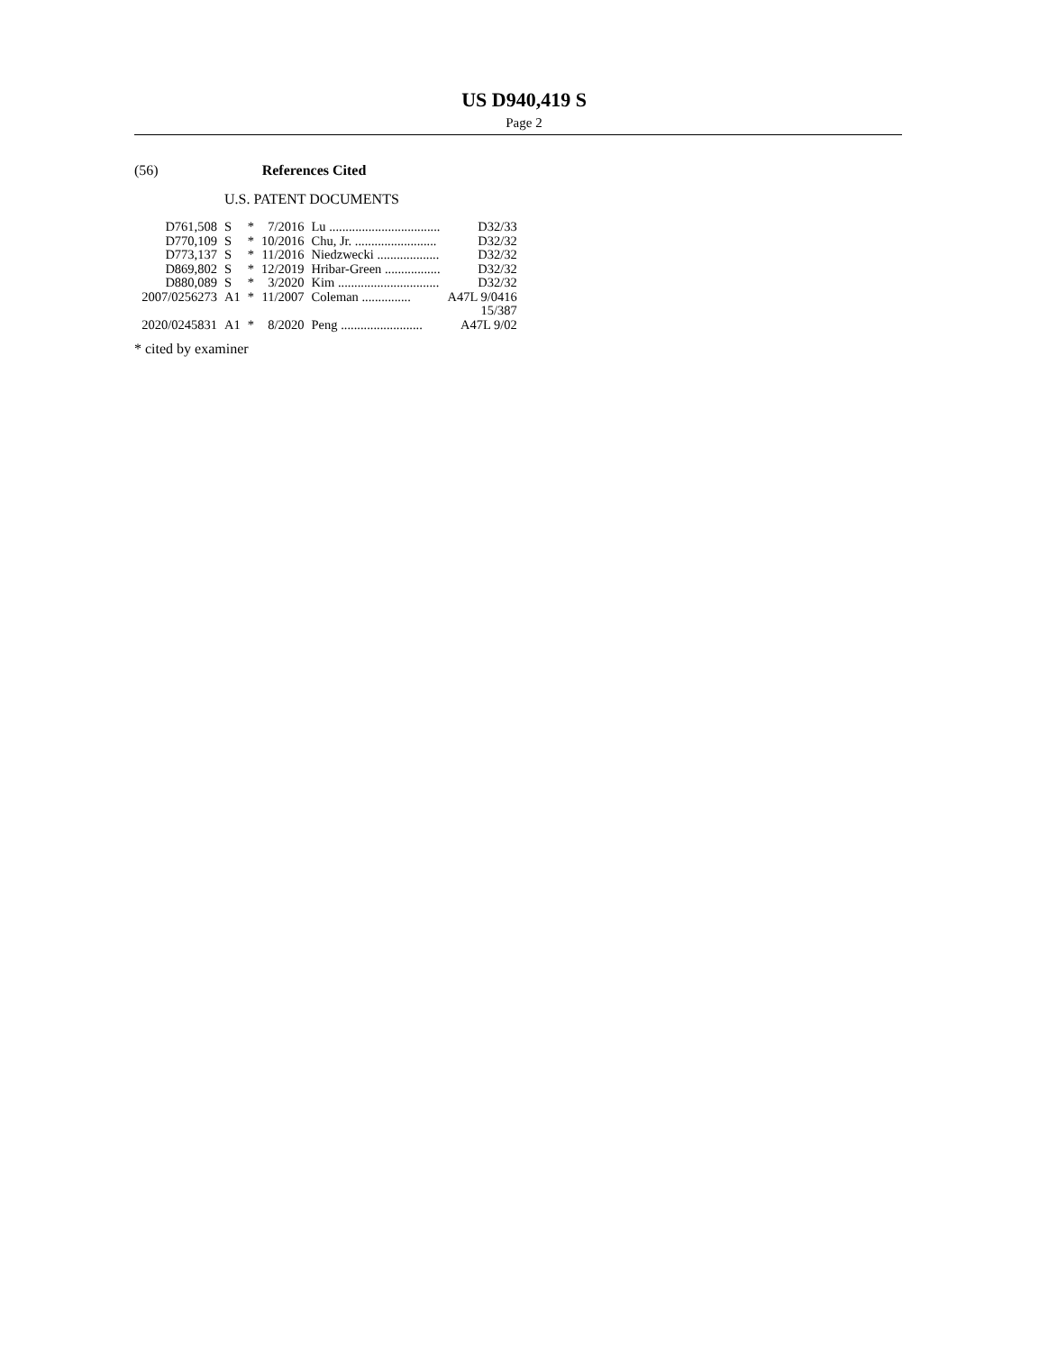US D940,419 S
Page 2
(56) References Cited
U.S. PATENT DOCUMENTS
| D761,508 | S | * | 7/2016 | Lu .................................. | D32/33 |
| D770,109 | S | * | 10/2016 | Chu, Jr. ......................... | D32/32 |
| D773,137 | S | * | 11/2016 | Niedzwecki ................... | D32/32 |
| D869,802 | S | * | 12/2019 | Hribar-Green ................. | D32/32 |
| D880,089 | S | * | 3/2020 | Kim ............................... | D32/32 |
| 2007/0256273 | A1 | * | 11/2007 | Coleman ............... | A47L 9/0416 15/387 |
| 2020/0245831 | A1 | * | 8/2020 | Peng ......................... | A47L 9/02 |
* cited by examiner